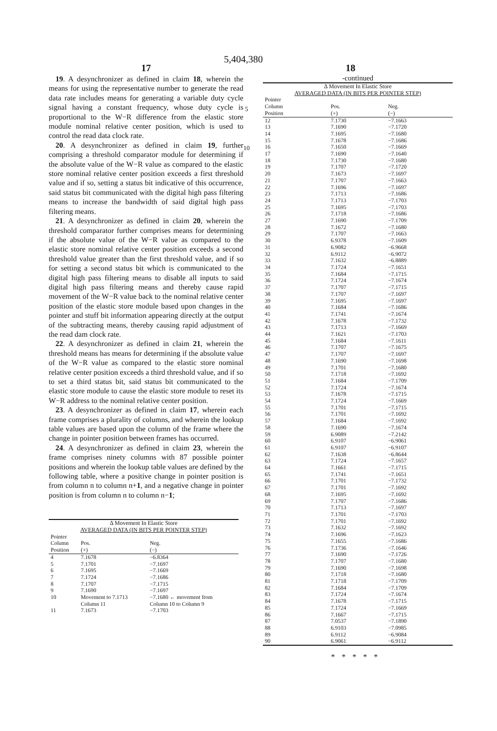5,404,380
17 18
19. A desynchronizer as defined in claim 18, wherein the means for using the representative number to generate the read data rate includes means for generating a variable duty cycle signal having a constant frequency, whose duty cycle is proportional to the W−R difference from the elastic store module nominal relative center position, which is used to control the read data clock rate.
20. A desynchronizer as defined in claim 19, further comprising a threshold comparator module for determining if the absolute value of the W−R value as compared to the elastic store nominal relative center position exceeds a first threshold value and if so, setting a status bit indicative of this occurrence, said status bit communicated with the digital high pass filtering means to increase the bandwidth of said digital high pass filtering means.
21. A desynchronizer as defined in claim 20, wherein the threshold comparator further comprises means for determining if the absolute value of the W−R value as compared to the elastic store nominal relative center position exceeds a second threshold value greater than the first threshold value, and if so for setting a second status bit which is communicated to the digital high pass filtering means to disable all inputs to said digital high pass filtering means and thereby cause rapid movement of the W−R value back to the nominal relative center position of the elastic store module based upon changes in the pointer and stuff bit information appearing directly at the output of the subtracting means, thereby causing rapid adjustment of the read dam clock rate.
22. A desynchronizer as defined in claim 21, wherein the threshold means has means for determining if the absolute value of the W−R value as compared to the elastic store nominal relative center position exceeds a third threshold value, and if so to set a third status bit, said status bit communicated to the elastic store module to cause the elastic store module to reset its W−R address to the nominal relative center position.
23. A desynchronizer as defined in claim 17, wherein each frame comprises a plurality of columns, and wherein the lookup table values are based upon the column of the frame where the change in pointer position between frames has occurred.
24. A desynchronizer as defined in claim 23, wherein the frame comprises ninety columns with 87 possible pointer positions and wherein the lookup table values are defined by the following table, where a positive change in pointer position is from column n to column n+1, and a negative change in pointer position is from column n to column n−1;
| Δ Movement In Elastic Store AVERAGED DATA (IN BITS PER POINTER STEP) | | |
| --- | --- | --- |
| Pointer Column Position | Pos. (+) | Neg. (−) |
| 4 | 7.1678 | −6.8364 |
| 5 | 7.1701 | −7.1697 |
| 6 | 7.1695 | −7.1669 |
| 7 | 7.1724 | −7.1686 |
| 8 | 7.1707 | −7.1715 |
| 9 | 7.1690 | −7.1697 |
| 10 | Movement to 7.1713 Column 11 | −7.1680 ← movement from Column 10 to Column 9 |
| 11 | 7.1673 | −7.1703 |
5
10
-continued
| Δ Movement In Elastic Store AVERAGED DATA (IN BITS PER POINTER STEP) | | |
| --- | --- | --- |
| Pointer Column Position | Pos. (+) | Neg. (−) |
| 12 | 7.1730 | −7.1663 |
| 13 | 7.1690 | −7.1720 |
| 14 | 7.1695 | −7.1680 |
| 15 | 7.1678 | −7.1686 |
| 16 | 7.1650 | −7.1669 |
| 17 | 7.1690 | −7.1640 |
| 18 | 7.1730 | −7.1680 |
| 19 | 7.1707 | −7.1720 |
| 20 | 7.1673 | −7.1697 |
| 21 | 7.1707 | −7.1663 |
| 22 | 7.1696 | −7.1697 |
| 23 | 7.1713 | −7.1686 |
| 24 | 7.1713 | −7.1703 |
| 25 | 7.1695 | −7.1703 |
| 26 | 7.1718 | −7.1686 |
| 27 | 7.1690 | −7.1709 |
| 28 | 7.1672 | −7.1680 |
| 29 | 7.1707 | −7.1663 |
| 30 | 6.9378 | −7.1609 |
| 31 | 6.9082 | −6.9668 |
| 32 | 6.9112 | −6.9072 |
| 33 | 7.1632 | −6.8889 |
| 34 | 7.1724 | −7.1651 |
| 35 | 7.1684 | −7.1715 |
| 36 | 7.1724 | −7.1674 |
| 37 | 7.1707 | −7.1715 |
| 38 | 7.1707 | −7.1697 |
| 39 | 7.1695 | −7.1697 |
| 40 | 7.1684 | −7.1686 |
| 41 | 7.1741 | −7.1674 |
| 42 | 7.1678 | −7.1732 |
| 43 | 7.1713 | −7.1669 |
| 44 | 7.1621 | −7.1703 |
| 45 | 7.1684 | −7.1611 |
| 46 | 7.1707 | −7.1675 |
| 47 | 7.1707 | −7.1697 |
| 48 | 7.1690 | −7.1698 |
| 49 | 7.1701 | −7.1680 |
| 50 | 7.1718 | −7.1692 |
| 51 | 7.1684 | −7.1709 |
| 52 | 7.1724 | −7.1674 |
| 53 | 7.1678 | −7.1715 |
| 54 | 7.1724 | −7.1669 |
| 55 | 7.1701 | −7.1715 |
| 56 | 7.1701 | −7.1692 |
| 57 | 7.1684 | −7.1692 |
| 58 | 7.1690 | −7.1674 |
| 59 | 6.9089 | −7.2142 |
| 60 | 6.9107 | −6.9061 |
| 61 | 6.9107 | −6.9107 |
| 62 | 7.1638 | −6.8644 |
| 63 | 7.1724 | −7.1657 |
| 64 | 7.1661 | −7.1715 |
| 65 | 7.1741 | −7.1651 |
| 66 | 7.1701 | −7.1732 |
| 67 | 7.1701 | −7.1692 |
| 68 | 7.1695 | −7.1692 |
| 69 | 7.1707 | −7.1686 |
| 70 | 7.1713 | −7.1697 |
| 71 | 7.1701 | −7.1703 |
| 72 | 7.1701 | −7.1692 |
| 73 | 7.1632 | −7.1692 |
| 74 | 7.1696 | −7.1623 |
| 75 | 7.1655 | −7.1686 |
| 76 | 7.1736 | −7.1646 |
| 77 | 7.1690 | −7.1726 |
| 78 | 7.1707 | −7.1680 |
| 79 | 7.1690 | −7.1698 |
| 80 | 7.1718 | −7.1680 |
| 81 | 7.1718 | −7.1709 |
| 82 | 7.1684 | −7.1709 |
| 83 | 7.1724 | −7.1674 |
| 84 | 7.1678 | −7.1715 |
| 85 | 7.1724 | −7.1669 |
| 86 | 7.1667 | −7.1715 |
| 87 | 7.0537 | −7.1890 |
| 88 | 6.9103 | −7.0985 |
| 89 | 6.9112 | −6.9084 |
| 90 | 6.9061 | −6.9112 |
*****